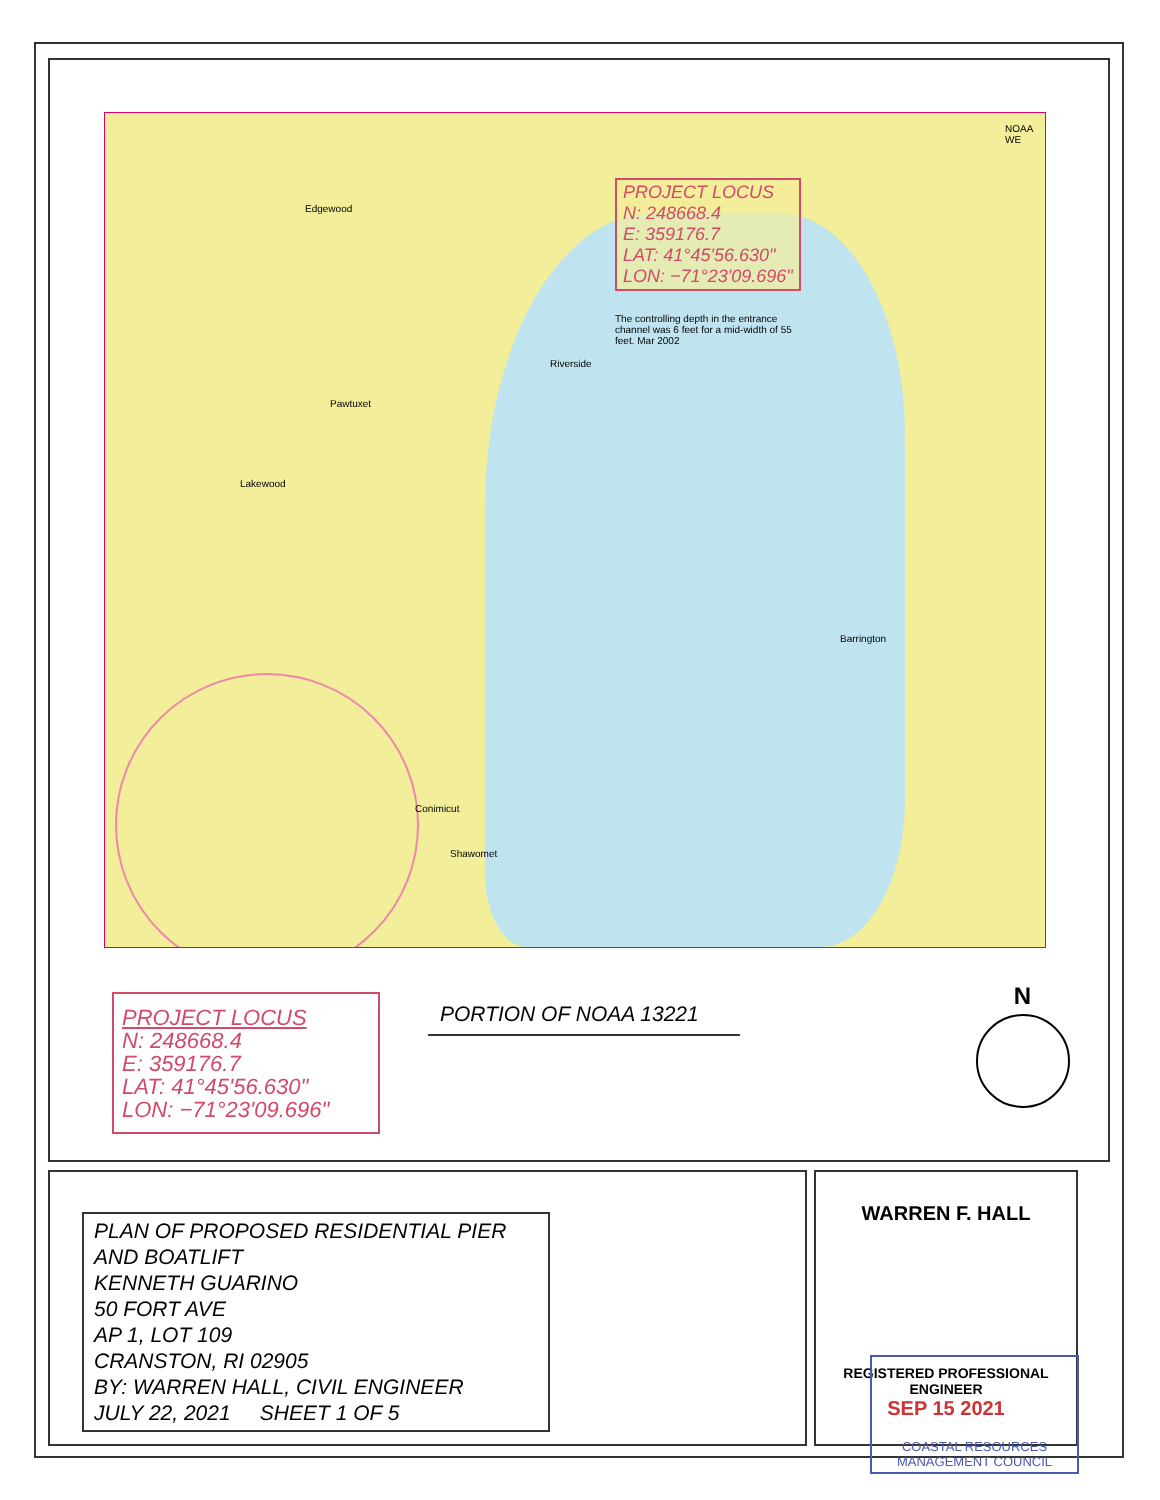PROJECT LOCUS
N: 248668.4
E: 359176.7
LAT: 41°45'56.630"
LON: −71°23'09.696"
The controlling depth in the entrance channel was 6 feet for a mid-width of 55 feet. Mar 2002
Edgewood
Pawtuxet
Lakewood
Riverside
Barrington
Conimicut
Shawomet
NOAA WE
PROJECT LOCUS
N: 248668.4
E: 359176.7
LAT: 41°45'56.630"
LON: −71°23'09.696"
PORTION OF NOAA 13221
N
PLAN OF PROPOSED RESIDENTIAL PIER
AND BOATLIFT
KENNETH GUARINO
50 FORT AVE
AP 1, LOT 109
CRANSTON, RI 02905
BY: WARREN HALL, CIVIL ENGINEER
JULY 22, 2021 SHEET 1 OF 5
WARREN F. HALL
REGISTERED PROFESSIONAL ENGINEER
SEP 15 2021
COASTAL RESOURCES
MANAGEMENT COUNCIL